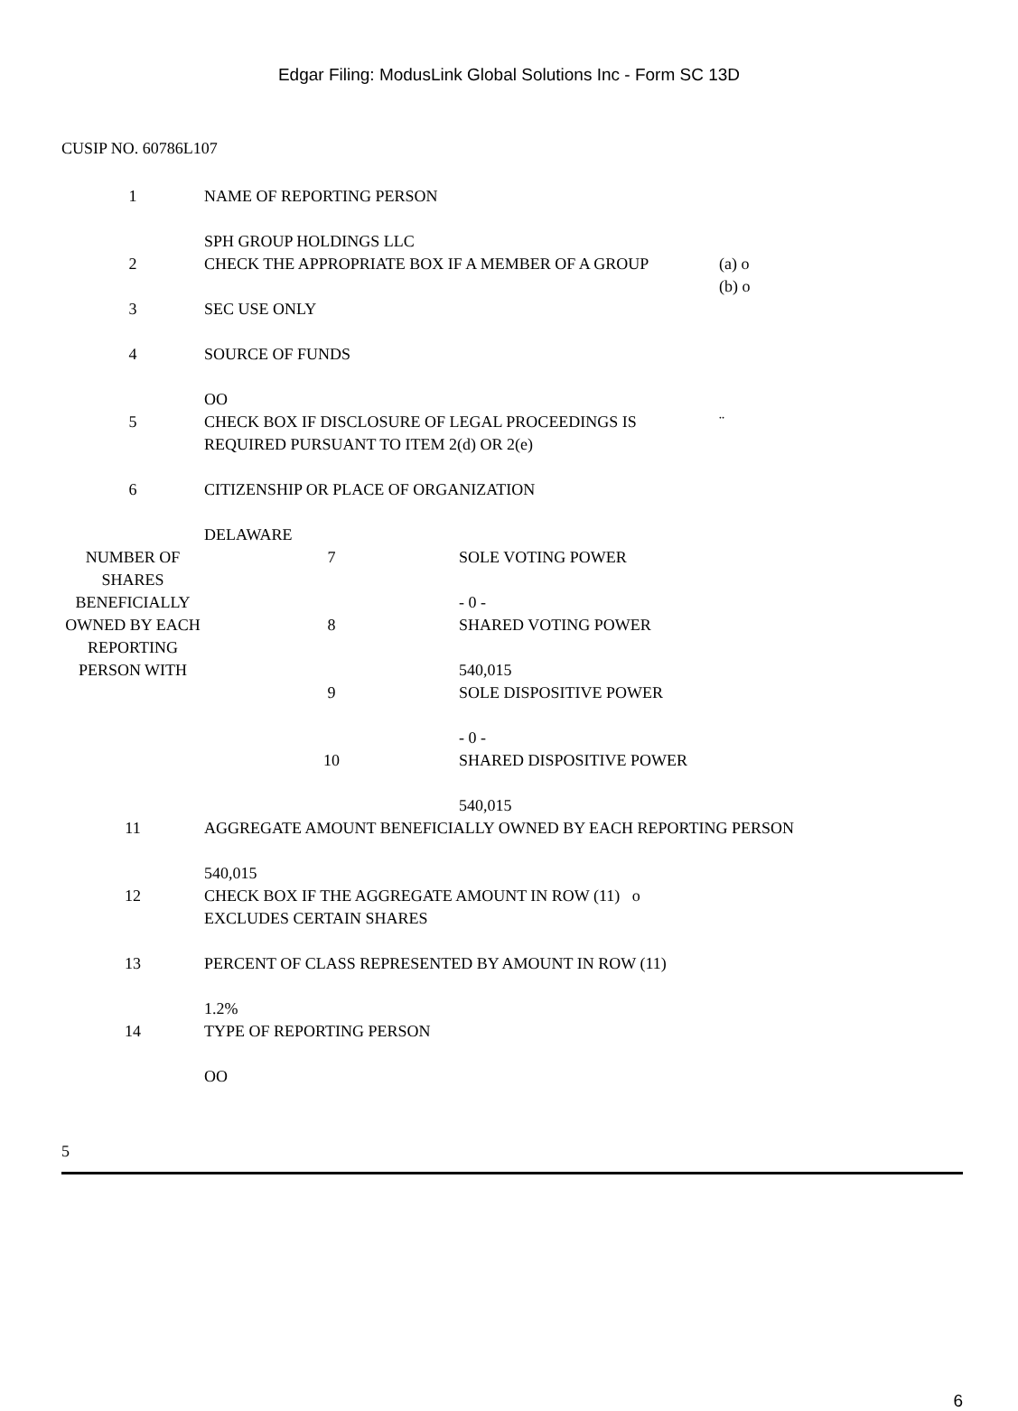Edgar Filing: ModusLink Global Solutions Inc - Form SC 13D
CUSIP NO. 60786L107
| 1 | NAME OF REPORTING PERSON SPH GROUP HOLDINGS LLC | |
| 2 | CHECK THE APPROPRIATE BOX IF A MEMBER OF A GROUP | (a) o (b) o |
| 3 | SEC USE ONLY | |
| 4 | SOURCE OF FUNDS OO | |
| 5 | CHECK BOX IF DISCLOSURE OF LEGAL PROCEEDINGS IS REQUIRED PURSUANT TO ITEM 2(d) OR 2(e) | ¨ |
| 6 | CITIZENSHIP OR PLACE OF ORGANIZATION DELAWARE | |
| NUMBER OF SHARES BENEFICIALLY OWNED BY EACH REPORTING PERSON WITH | 7 | SOLE VOTING POWER - 0 - |
| | 8 | SHARED VOTING POWER 540,015 |
| | 9 | SOLE DISPOSITIVE POWER - 0 - |
| | 10 | SHARED DISPOSITIVE POWER 540,015 |
| 11 | AGGREGATE AMOUNT BENEFICIALLY OWNED BY EACH REPORTING PERSON 540,015 |
| 12 | CHECK BOX IF THE AGGREGATE AMOUNT IN ROW (11) o EXCLUDES CERTAIN SHARES |
| 13 | PERCENT OF CLASS REPRESENTED BY AMOUNT IN ROW (11) 1.2% |
| 14 | TYPE OF REPORTING PERSON OO |
5
6